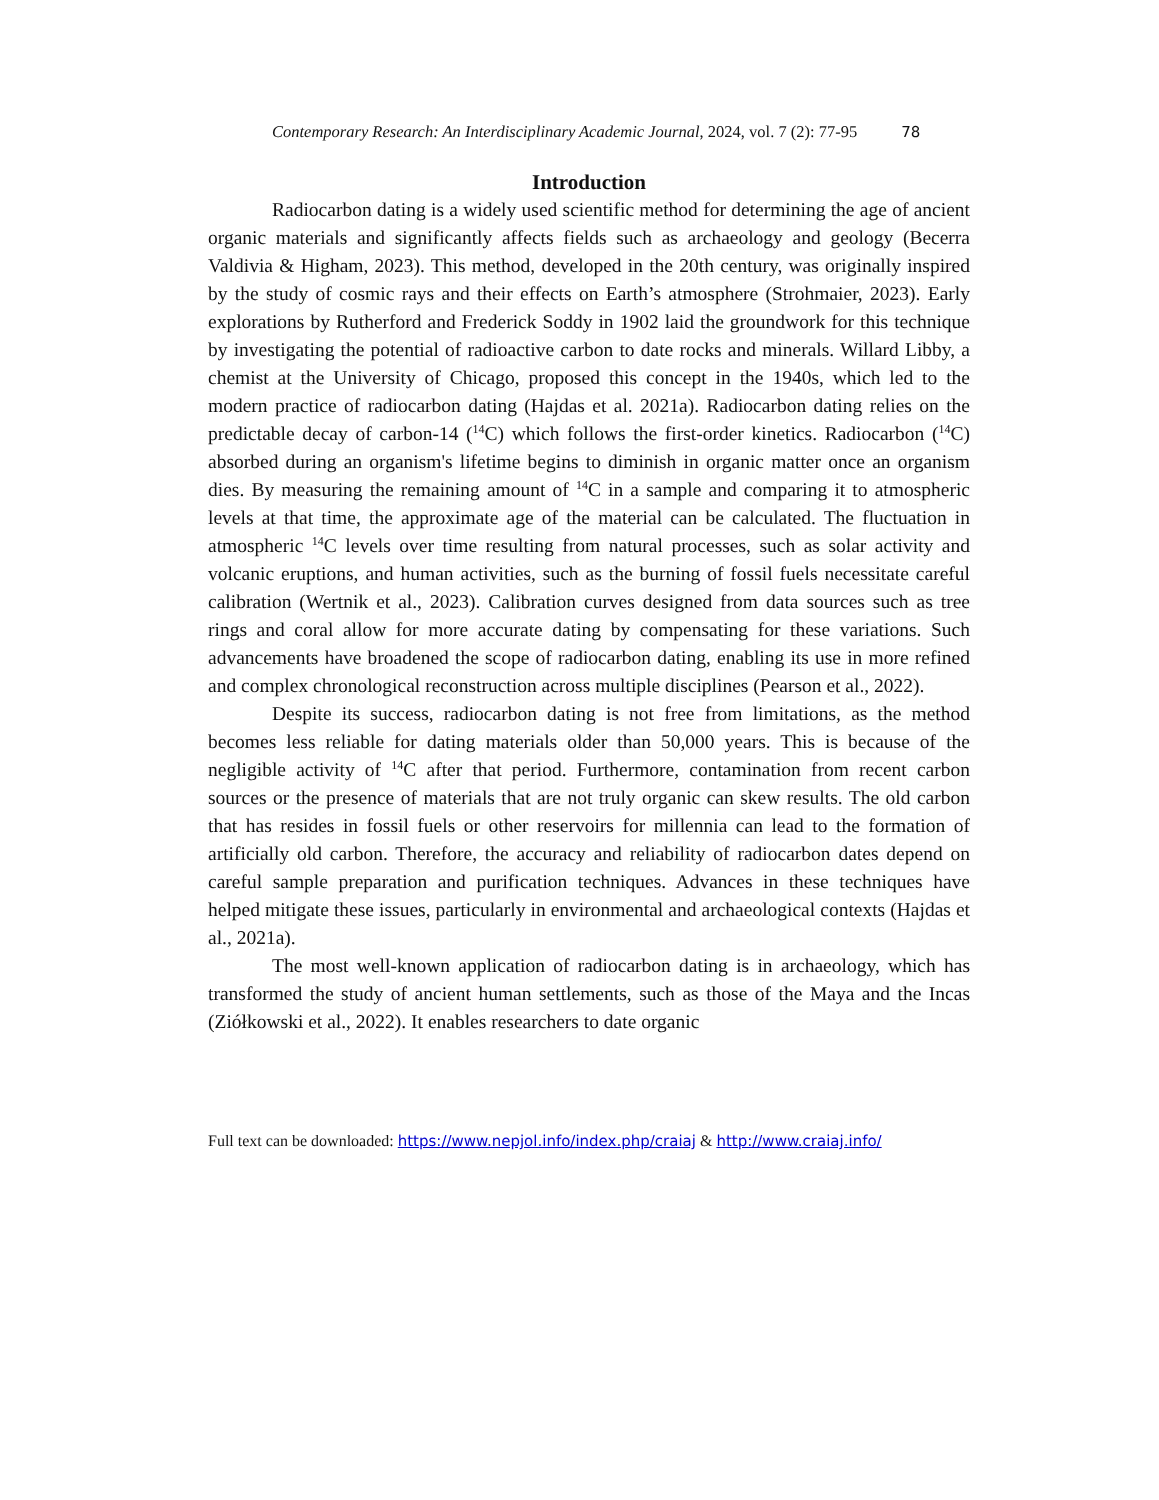Contemporary Research: An Interdisciplinary Academic Journal, 2024, vol. 7 (2): 77-95 78
Introduction
Radiocarbon dating is a widely used scientific method for determining the age of ancient organic materials and significantly affects fields such as archaeology and geology (Becerra Valdivia & Higham, 2023). This method, developed in the 20th century, was originally inspired by the study of cosmic rays and their effects on Earth’s atmosphere (Strohmaier, 2023). Early explorations by Rutherford and Frederick Soddy in 1902 laid the groundwork for this technique by investigating the potential of radioactive carbon to date rocks and minerals. Willard Libby, a chemist at the University of Chicago, proposed this concept in the 1940s, which led to the modern practice of radiocarbon dating (Hajdas et al. 2021a). Radiocarbon dating relies on the predictable decay of carbon-14 (<sup>14</sup>C) which follows the first-order kinetics. Radiocarbon (<sup>14</sup>C) absorbed during an organism's lifetime begins to diminish in organic matter once an organism dies. By measuring the remaining amount of <sup>14</sup>C in a sample and comparing it to atmospheric levels at that time, the approximate age of the material can be calculated. The fluctuation in atmospheric <sup>14</sup>C levels over time resulting from natural processes, such as solar activity and volcanic eruptions, and human activities, such as the burning of fossil fuels necessitate careful calibration (Wertnik et al., 2023). Calibration curves designed from data sources such as tree rings and coral allow for more accurate dating by compensating for these variations. Such advancements have broadened the scope of radiocarbon dating, enabling its use in more refined and complex chronological reconstruction across multiple disciplines (Pearson et al., 2022).
Despite its success, radiocarbon dating is not free from limitations, as the method becomes less reliable for dating materials older than 50,000 years. This is because of the negligible activity of <sup>14</sup>C after that period. Furthermore, contamination from recent carbon sources or the presence of materials that are not truly organic can skew results. The old carbon that has resides in fossil fuels or other reservoirs for millennia can lead to the formation of artificially old carbon. Therefore, the accuracy and reliability of radiocarbon dates depend on careful sample preparation and purification techniques. Advances in these techniques have helped mitigate these issues, particularly in environmental and archaeological contexts (Hajdas et al., 2021a).
The most well-known application of radiocarbon dating is in archaeology, which has transformed the study of ancient human settlements, such as those of the Maya and the Incas (Ziółkowski et al., 2022). It enables researchers to date organic
Full text can be downloaded: https://www.nepjol.info/index.php/craiaj & http://www.craiaj.info/